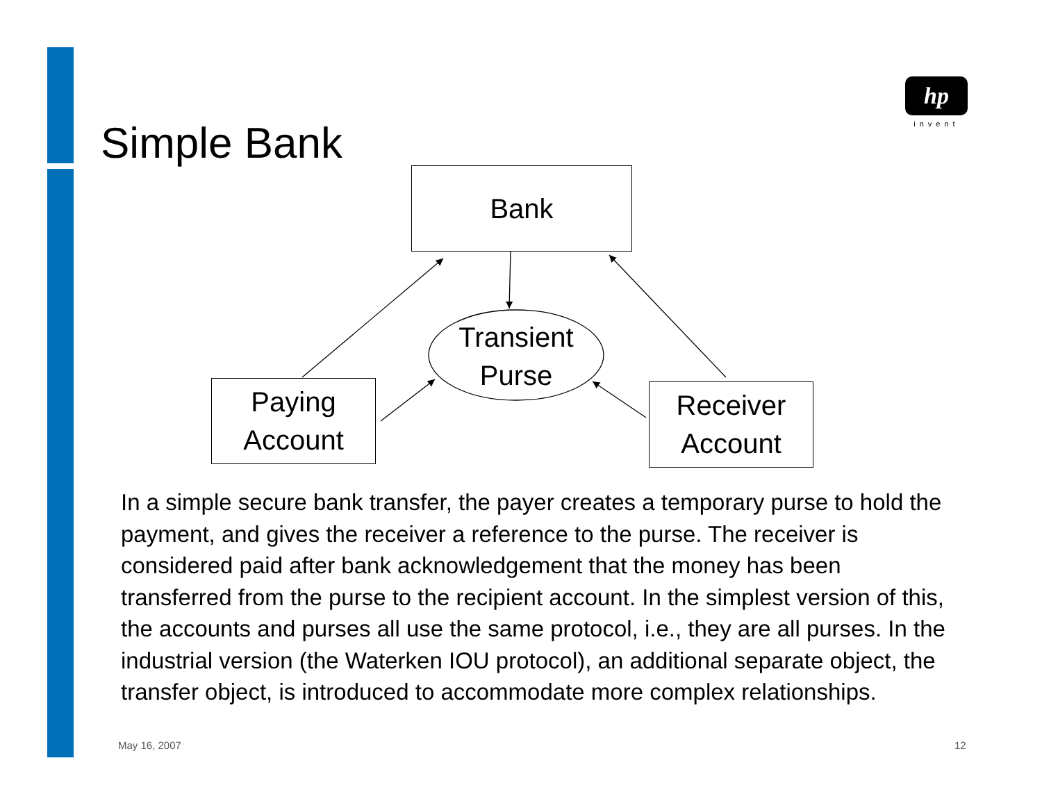hp
invent
Simple Bank
Bank
Paying
Account
Receiver
Account
Transient
Purse
In a simple secure bank transfer, the payer creates a temporary purse to hold the payment, and gives the receiver a reference to the purse. The receiver is considered paid after bank acknowledgement that the money has been transferred from the purse to the recipient account. In the simplest version of this, the accounts and purses all use the same protocol, i.e., they are all purses. In the industrial version (the Waterken IOU protocol), an additional separate object, the transfer object, is introduced to accommodate more complex relationships.
May 16, 2007 12